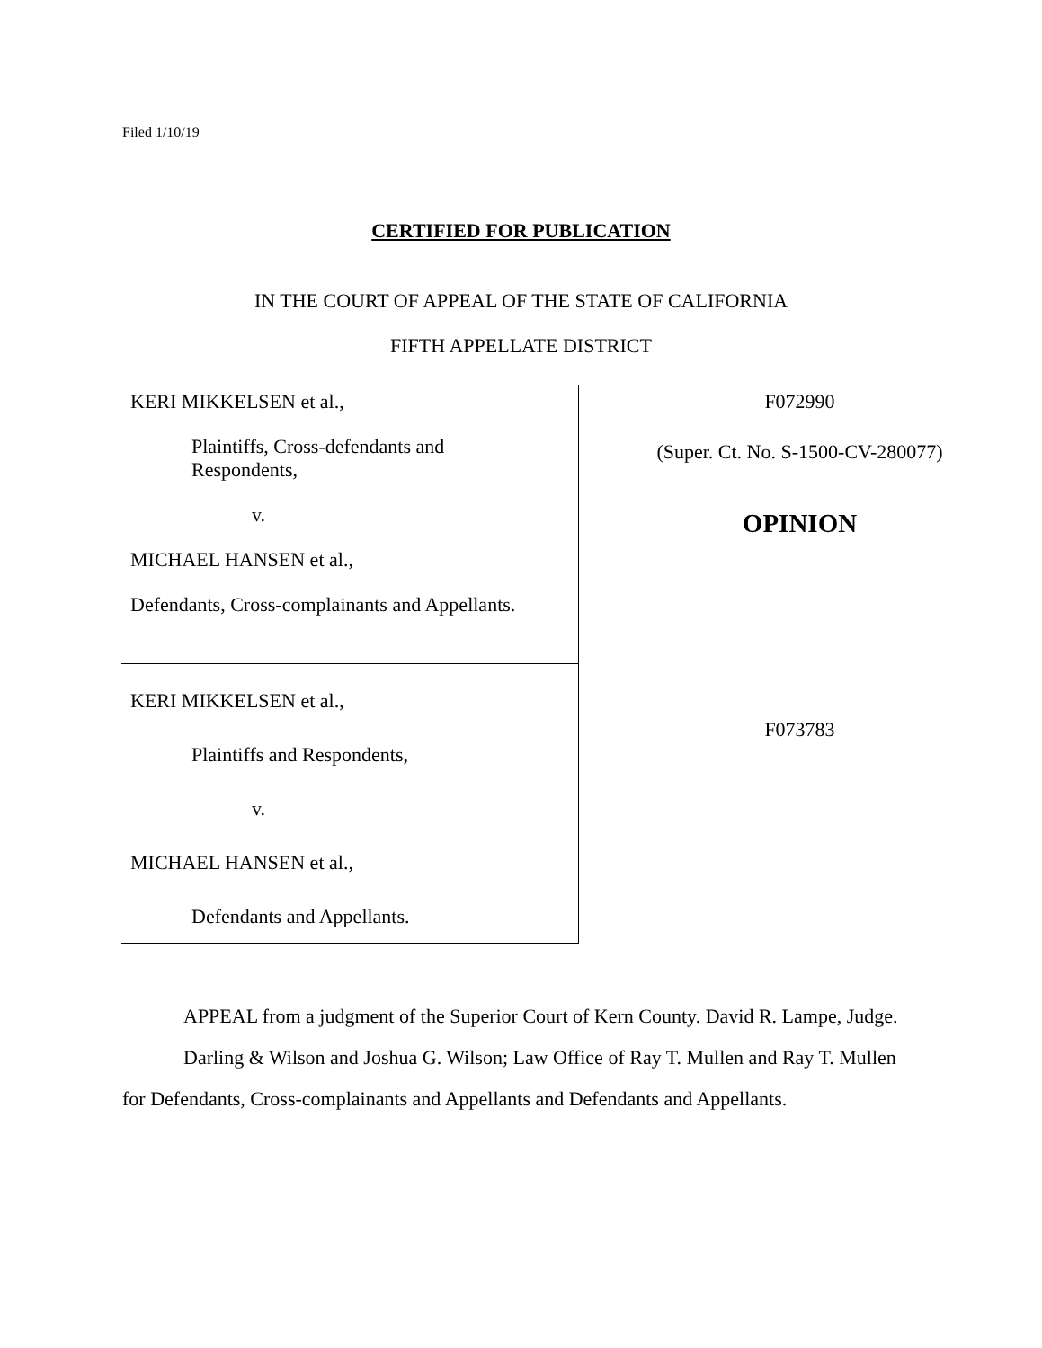Filed 1/10/19
CERTIFIED FOR PUBLICATION
IN THE COURT OF APPEAL OF THE STATE OF CALIFORNIA
FIFTH APPELLATE DISTRICT
KERI MIKKELSEN et al.,
Plaintiffs, Cross-defendants and
Respondents,
v.
MICHAEL HANSEN et al.,
Defendants, Cross-complainants and Appellants.
KERI MIKKELSEN et al.,
Plaintiffs and Respondents,
v.
MICHAEL HANSEN et al.,
Defendants and Appellants.
F072990
(Super. Ct. No. S-1500-CV-280077)
OPINION
F073783
APPEAL from a judgment of the Superior Court of Kern County. David R. Lampe, Judge.
Darling & Wilson and Joshua G. Wilson; Law Office of Ray T. Mullen and Ray T. Mullen for Defendants, Cross-complainants and Appellants and Defendants and Appellants.